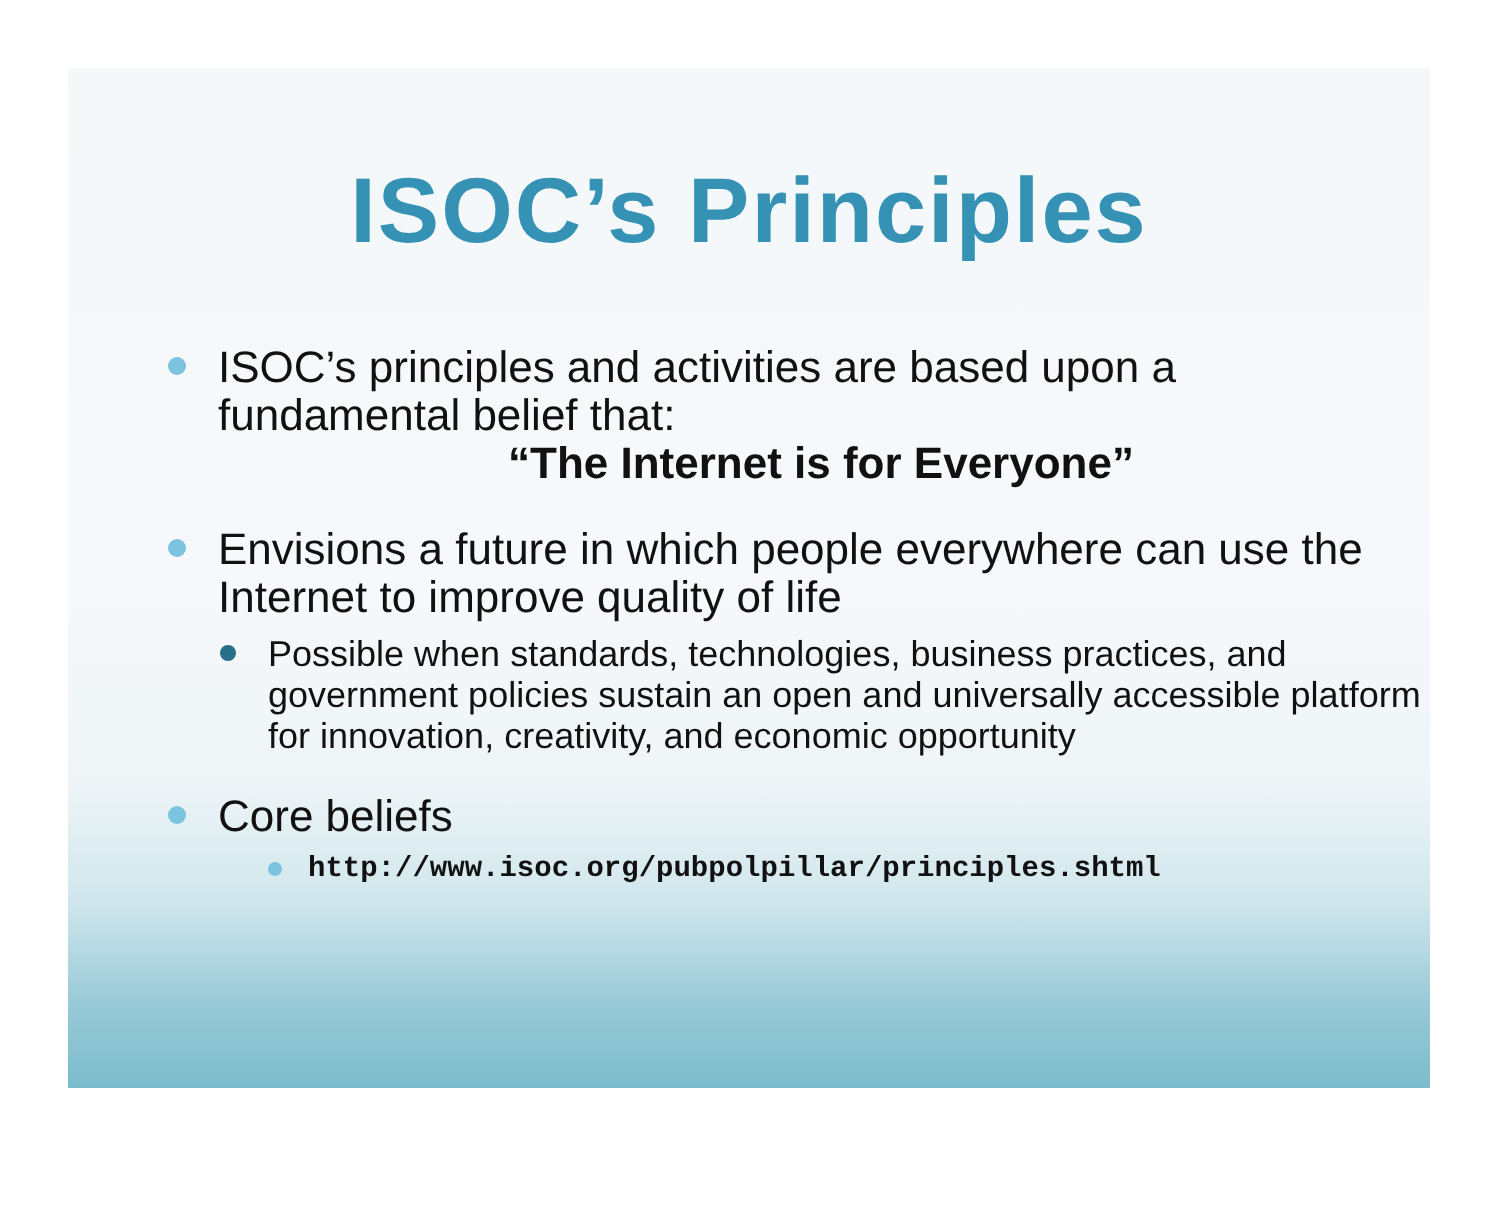ISOC’s Principles
ISOC’s principles and activities are based upon a fundamental belief that:
“The Internet is for Everyone”
Envisions a future in which people everywhere can use the Internet to improve quality of life
Possible when standards, technologies, business practices, and government policies sustain an open and universally accessible platform for innovation, creativity, and economic opportunity
Core beliefs
http://www.isoc.org/pubpolpillar/principles.shtml